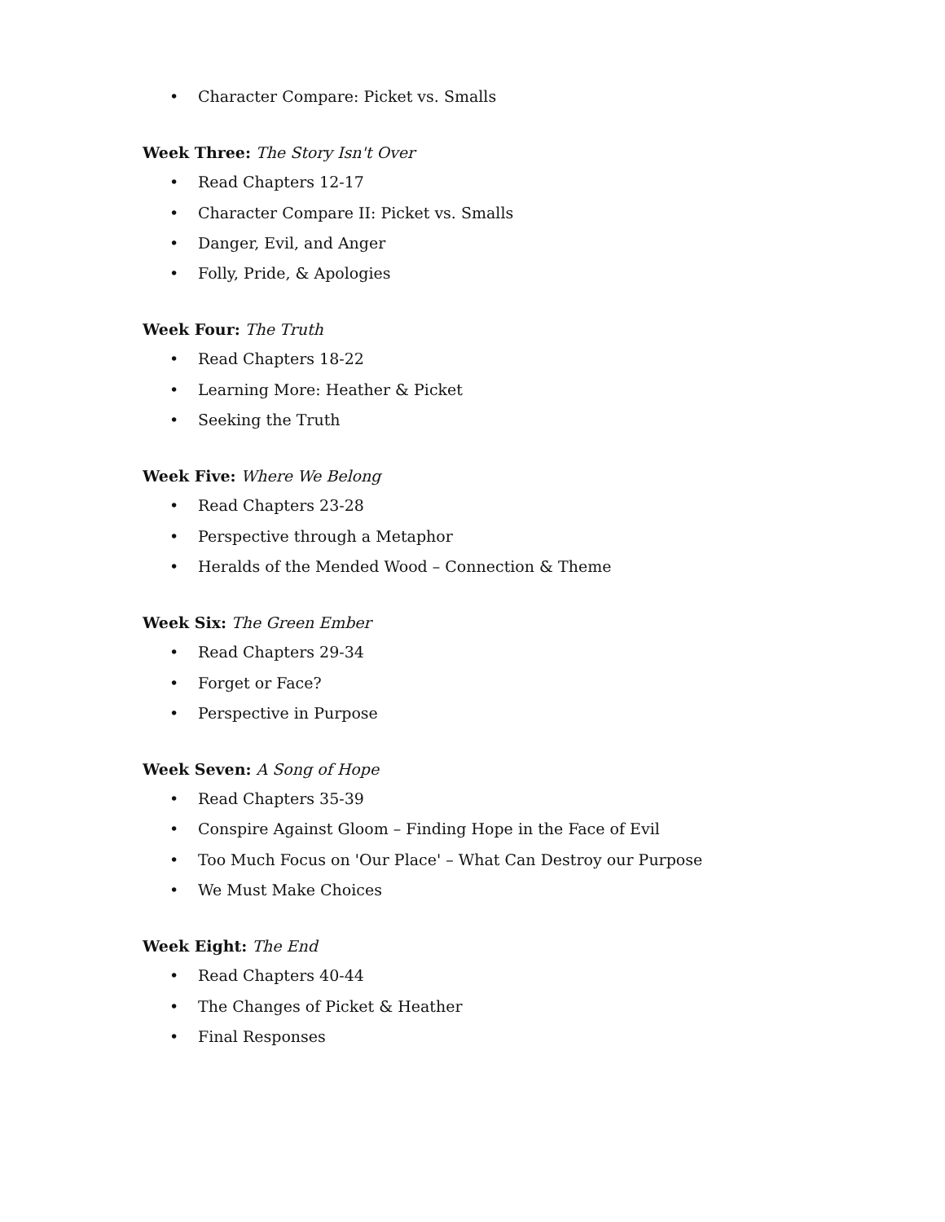• Character Compare: Picket vs. Smalls
Week Three: The Story Isn't Over
• Read Chapters 12-17
• Character Compare II: Picket vs. Smalls
• Danger, Evil, and Anger
• Folly, Pride, & Apologies
Week Four: The Truth
• Read Chapters 18-22
• Learning More: Heather & Picket
• Seeking the Truth
Week Five: Where We Belong
• Read Chapters 23-28
• Perspective through a Metaphor
• Heralds of the Mended Wood – Connection & Theme
Week Six: The Green Ember
• Read Chapters 29-34
• Forget or Face?
• Perspective in Purpose
Week Seven: A Song of Hope
• Read Chapters 35-39
• Conspire Against Gloom – Finding Hope in the Face of Evil
• Too Much Focus on 'Our Place' – What Can Destroy our Purpose
• We Must Make Choices
Week Eight: The End
• Read Chapters 40-44
• The Changes of Picket & Heather
• Final Responses